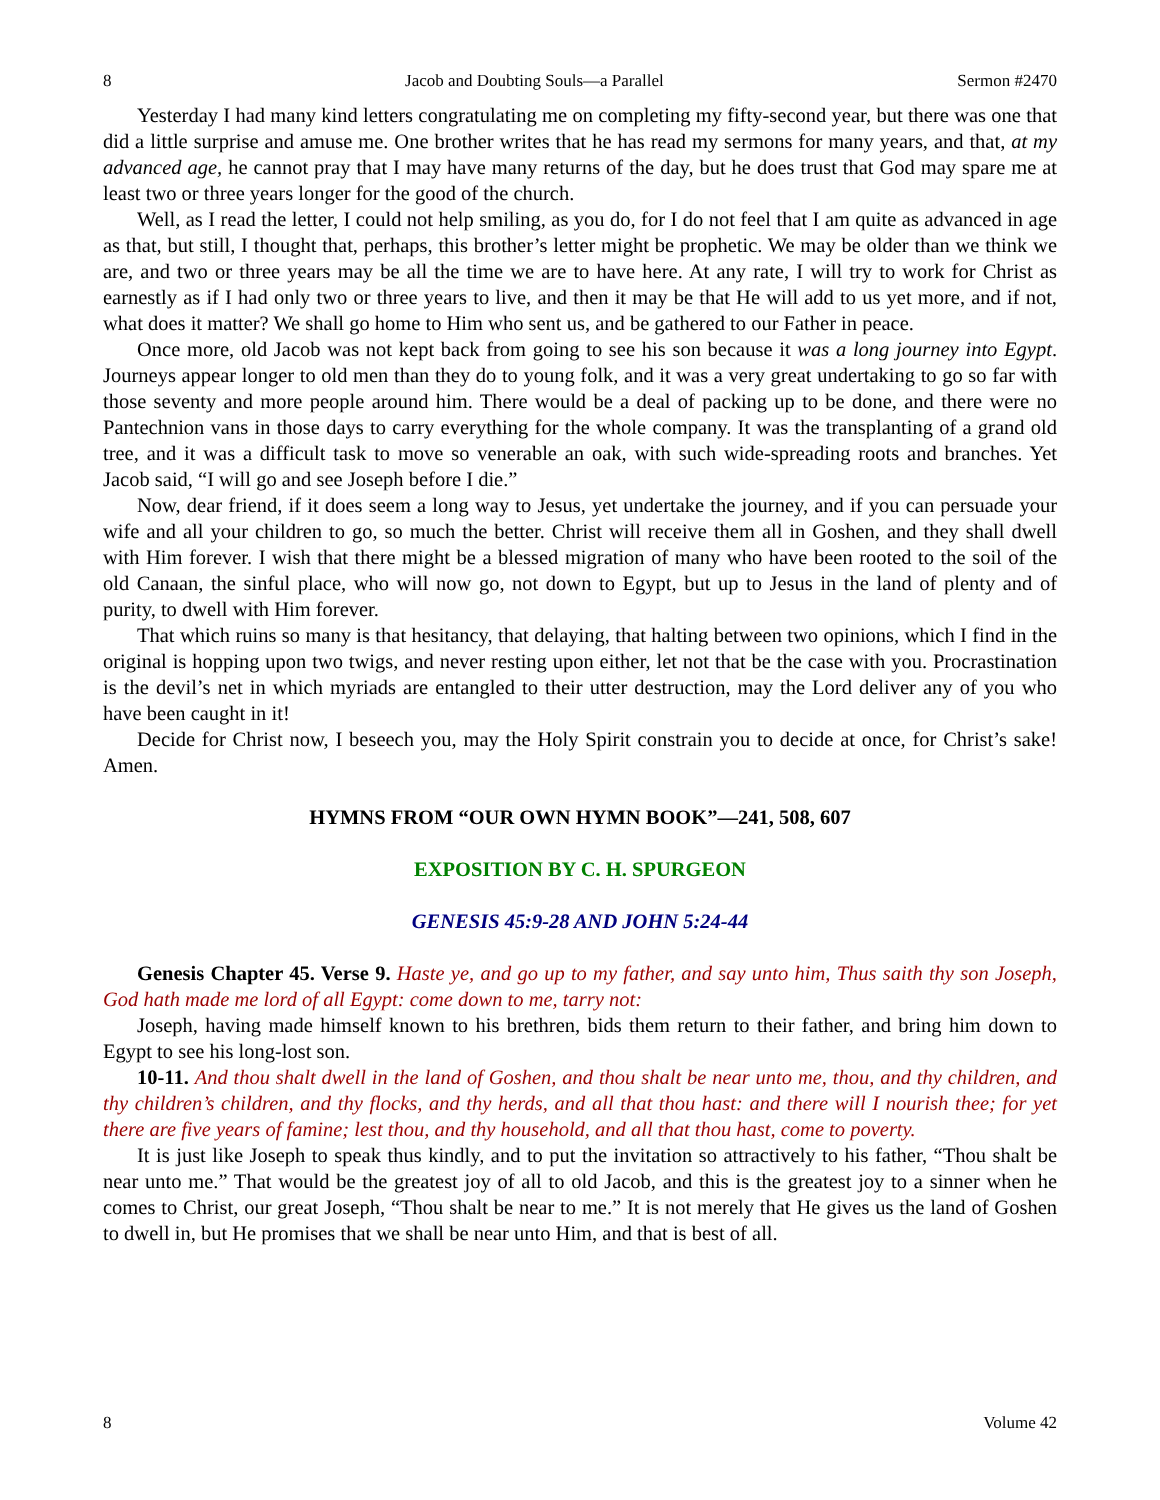8 Jacob and Doubting Souls—a Parallel Sermon #2470
Yesterday I had many kind letters congratulating me on completing my fifty-second year, but there was one that did a little surprise and amuse me. One brother writes that he has read my sermons for many years, and that, at my advanced age, he cannot pray that I may have many returns of the day, but he does trust that God may spare me at least two or three years longer for the good of the church.
Well, as I read the letter, I could not help smiling, as you do, for I do not feel that I am quite as advanced in age as that, but still, I thought that, perhaps, this brother’s letter might be prophetic. We may be older than we think we are, and two or three years may be all the time we are to have here. At any rate, I will try to work for Christ as earnestly as if I had only two or three years to live, and then it may be that He will add to us yet more, and if not, what does it matter? We shall go home to Him who sent us, and be gathered to our Father in peace.
Once more, old Jacob was not kept back from going to see his son because it was a long journey into Egypt. Journeys appear longer to old men than they do to young folk, and it was a very great undertaking to go so far with those seventy and more people around him. There would be a deal of packing up to be done, and there were no Pantechnion vans in those days to carry everything for the whole company. It was the transplanting of a grand old tree, and it was a difficult task to move so venerable an oak, with such wide-spreading roots and branches. Yet Jacob said, “I will go and see Joseph before I die.”
Now, dear friend, if it does seem a long way to Jesus, yet undertake the journey, and if you can persuade your wife and all your children to go, so much the better. Christ will receive them all in Goshen, and they shall dwell with Him forever. I wish that there might be a blessed migration of many who have been rooted to the soil of the old Canaan, the sinful place, who will now go, not down to Egypt, but up to Jesus in the land of plenty and of purity, to dwell with Him forever.
That which ruins so many is that hesitancy, that delaying, that halting between two opinions, which I find in the original is hopping upon two twigs, and never resting upon either, let not that be the case with you. Procrastination is the devil’s net in which myriads are entangled to their utter destruction, may the Lord deliver any of you who have been caught in it!
Decide for Christ now, I beseech you, may the Holy Spirit constrain you to decide at once, for Christ’s sake! Amen.
HYMNS FROM “OUR OWN HYMN BOOK”—241, 508, 607
EXPOSITION BY C. H. SPURGEON
GENESIS 45:9-28 AND JOHN 5:24-44
Genesis Chapter 45. Verse 9. Haste ye, and go up to my father, and say unto him, Thus saith thy son Joseph, God hath made me lord of all Egypt: come down to me, tarry not:
Joseph, having made himself known to his brethren, bids them return to their father, and bring him down to Egypt to see his long-lost son.
10-11. And thou shalt dwell in the land of Goshen, and thou shalt be near unto me, thou, and thy children, and thy children’s children, and thy flocks, and thy herds, and all that thou hast: and there will I nourish thee; for yet there are five years of famine; lest thou, and thy household, and all that thou hast, come to poverty.
It is just like Joseph to speak thus kindly, and to put the invitation so attractively to his father, “Thou shalt be near unto me.” That would be the greatest joy of all to old Jacob, and this is the greatest joy to a sinner when he comes to Christ, our great Joseph, “Thou shalt be near to me.” It is not merely that He gives us the land of Goshen to dwell in, but He promises that we shall be near unto Him, and that is best of all.
8 Volume 42